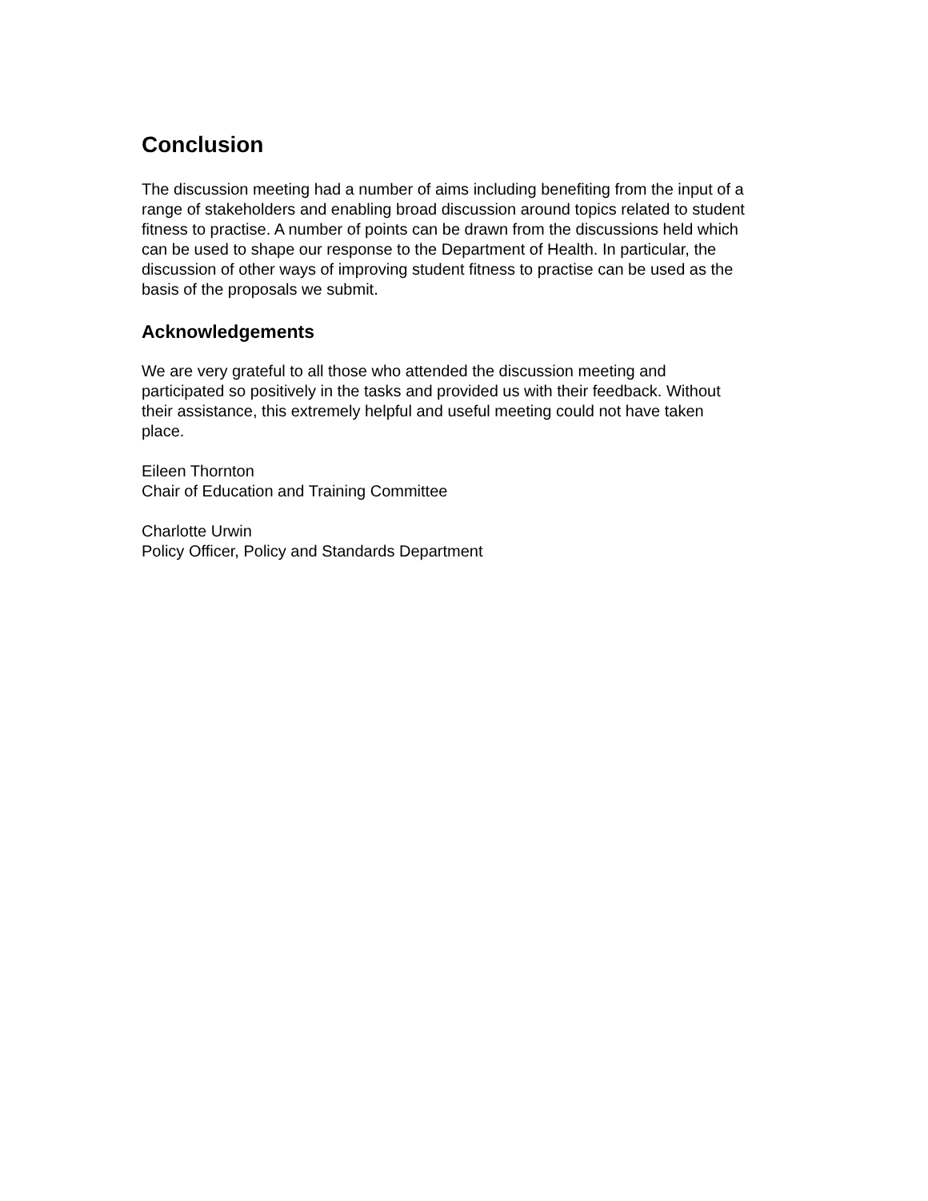Conclusion
The discussion meeting had a number of aims including benefiting from the input of a range of stakeholders and enabling broad discussion around topics related to student fitness to practise. A number of points can be drawn from the discussions held which can be used to shape our response to the Department of Health. In particular, the discussion of other ways of improving student fitness to practise can be used as the basis of the proposals we submit.
Acknowledgements
We are very grateful to all those who attended the discussion meeting and participated so positively in the tasks and provided us with their feedback. Without their assistance, this extremely helpful and useful meeting could not have taken place.
Eileen Thornton
Chair of Education and Training Committee
Charlotte Urwin
Policy Officer, Policy and Standards Department